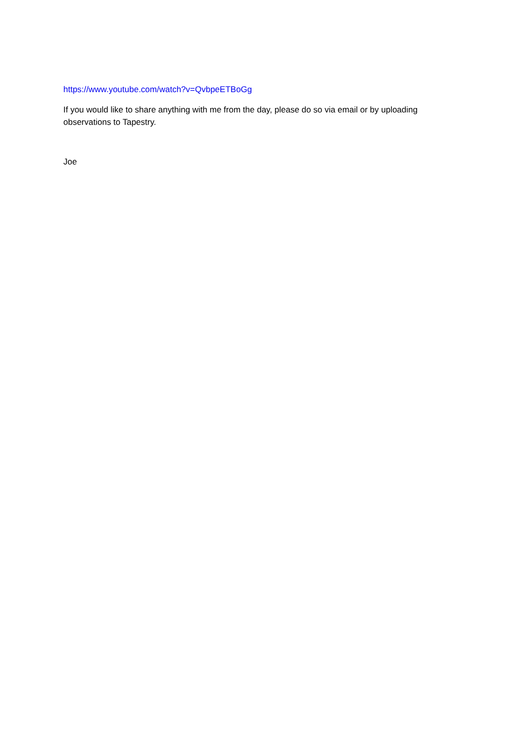https://www.youtube.com/watch?v=QvbpeETBoGg
If you would like to share anything with me from the day, please do so via email or by uploading observations to Tapestry.
Joe